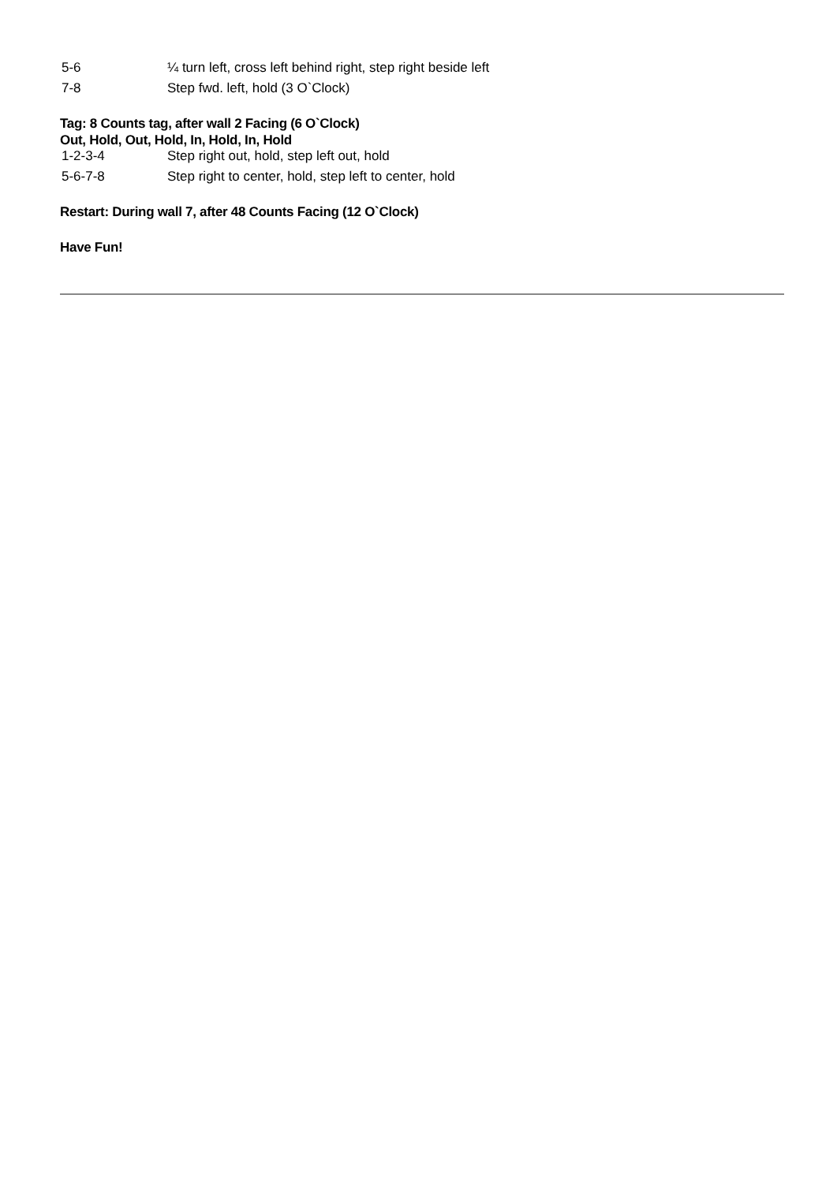| 5-6 | ¼ turn left, cross left behind right, step right beside left |
| 7-8 | Step fwd. left, hold (3 O`Clock) |
Tag: 8 Counts tag, after wall 2 Facing (6 O`Clock)
Out, Hold, Out, Hold, In, Hold, In, Hold
| 1-2-3-4 | Step right out, hold, step left out, hold |
| 5-6-7-8 | Step right to center, hold, step left to center, hold |
Restart: During wall 7, after 48 Counts Facing (12 O`Clock)
Have Fun!